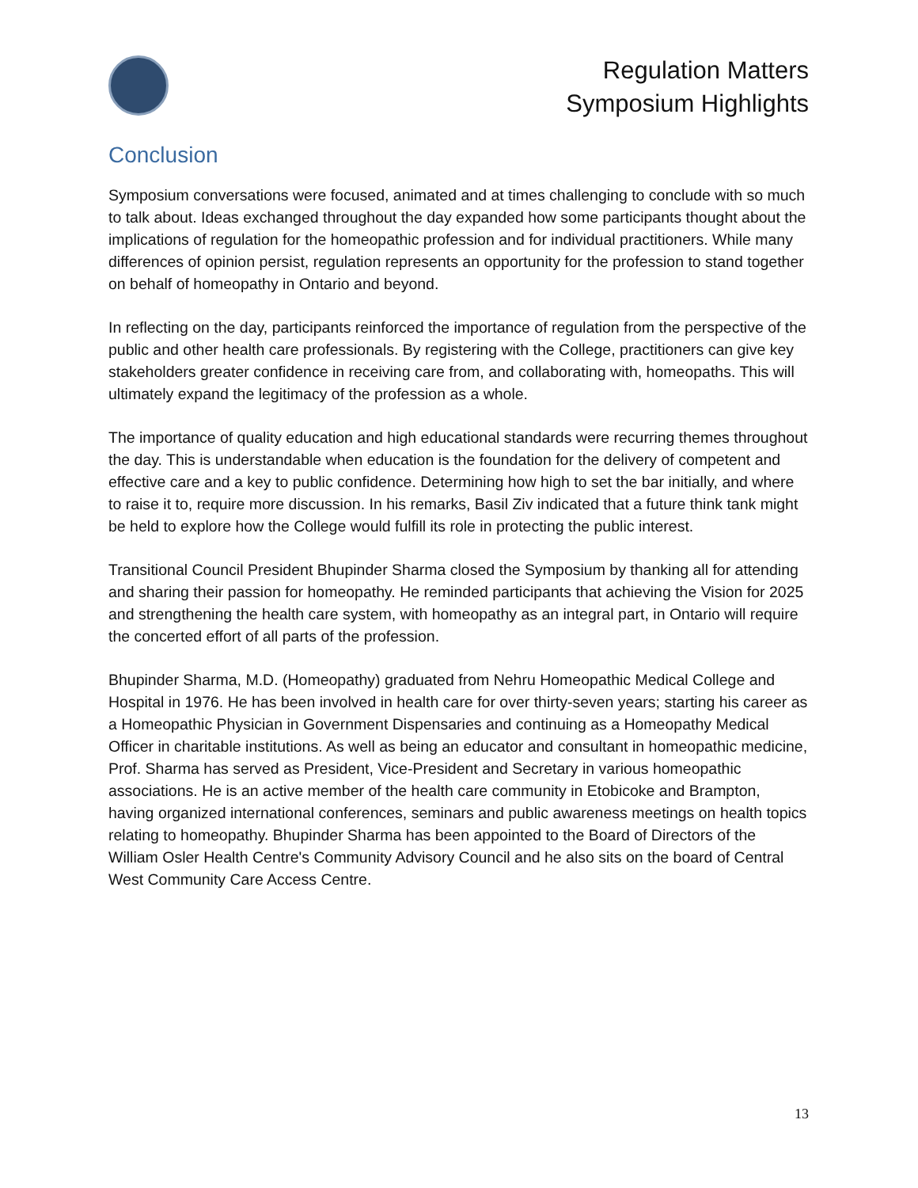Regulation Matters
Symposium Highlights
Conclusion
Symposium conversations were focused, animated and at times challenging to conclude with so much to talk about. Ideas exchanged throughout the day expanded how some participants thought about the implications of regulation for the homeopathic profession and for individual practitioners. While many differences of opinion persist, regulation represents an opportunity for the profession to stand together on behalf of homeopathy in Ontario and beyond.
In reflecting on the day, participants reinforced the importance of regulation from the perspective of the public and other health care professionals. By registering with the College, practitioners can give key stakeholders greater confidence in receiving care from, and collaborating with, homeopaths. This will ultimately expand the legitimacy of the profession as a whole.
The importance of quality education and high educational standards were recurring themes throughout the day. This is understandable when education is the foundation for the delivery of competent and effective care and a key to public confidence. Determining how high to set the bar initially, and where to raise it to, require more discussion. In his remarks, Basil Ziv indicated that a future think tank might be held to explore how the College would fulfill its role in protecting the public interest.
Transitional Council President Bhupinder Sharma closed the Symposium by thanking all for attending and sharing their passion for homeopathy. He reminded participants that achieving the Vision for 2025 and strengthening the health care system, with homeopathy as an integral part, in Ontario will require the concerted effort of all parts of the profession.
Bhupinder Sharma, M.D. (Homeopathy) graduated from Nehru Homeopathic Medical College and Hospital in 1976. He has been involved in health care for over thirty-seven years; starting his career as a Homeopathic Physician in Government Dispensaries and continuing as a Homeopathy Medical Officer in charitable institutions. As well as being an educator and consultant in homeopathic medicine, Prof. Sharma has served as President, Vice-President and Secretary in various homeopathic associations. He is an active member of the health care community in Etobicoke and Brampton, having organized international conferences, seminars and public awareness meetings on health topics relating to homeopathy. Bhupinder Sharma has been appointed to the Board of Directors of the William Osler Health Centre's Community Advisory Council and he also sits on the board of Central West Community Care Access Centre.
13